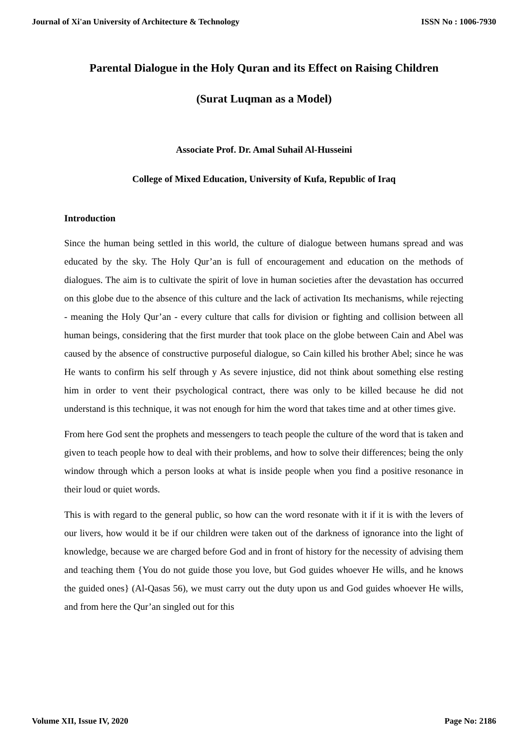Journal of Xi'an University of Architecture & Technology ISSN No : 1006-7930
Parental Dialogue in the Holy Quran and its Effect on Raising Children
(Surat Luqman as a Model)
Associate Prof. Dr. Amal Suhail Al-Husseini
College of Mixed Education, University of Kufa, Republic of Iraq
Introduction
Since the human being settled in this world, the culture of dialogue between humans spread and was educated by the sky. The Holy Qur’an is full of encouragement and education on the methods of dialogues. The aim is to cultivate the spirit of love in human societies after the devastation has occurred on this globe due to the absence of this culture and the lack of activation Its mechanisms, while rejecting - meaning the Holy Qur’an - every culture that calls for division or fighting and collision between all human beings, considering that the first murder that took place on the globe between Cain and Abel was caused by the absence of constructive purposeful dialogue, so Cain killed his brother Abel; since he was He wants to confirm his self through y As severe injustice, did not think about something else resting him in order to vent their psychological contract, there was only to be killed because he did not understand is this technique, it was not enough for him the word that takes time and at other times give.
From here God sent the prophets and messengers to teach people the culture of the word that is taken and given to teach people how to deal with their problems, and how to solve their differences; being the only window through which a person looks at what is inside people when you find a positive resonance in their loud or quiet words.
This is with regard to the general public, so how can the word resonate with it if it is with the levers of our livers, how would it be if our children were taken out of the darkness of ignorance into the light of knowledge, because we are charged before God and in front of history for the necessity of advising them and teaching them {You do not guide those you love, but God guides whoever He wills, and he knows the guided ones} (Al-Qasas 56), we must carry out the duty upon us and God guides whoever He wills, and from here the Qur’an singled out for this
Volume XII, Issue IV, 2020 Page No: 2186